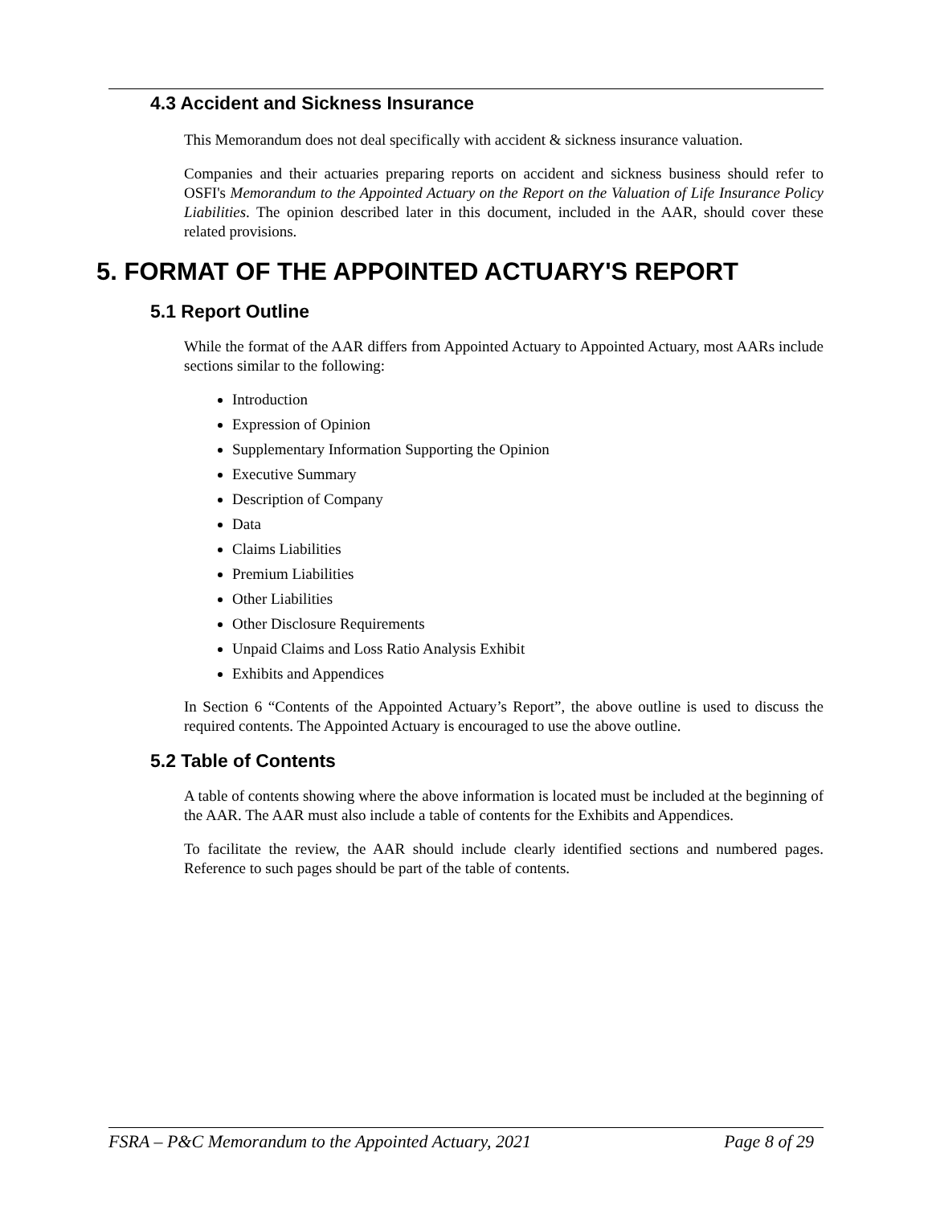4.3 Accident and Sickness Insurance
This Memorandum does not deal specifically with accident & sickness insurance valuation.
Companies and their actuaries preparing reports on accident and sickness business should refer to OSFI's Memorandum to the Appointed Actuary on the Report on the Valuation of Life Insurance Policy Liabilities. The opinion described later in this document, included in the AAR, should cover these related provisions.
5. FORMAT OF THE APPOINTED ACTUARY'S REPORT
5.1 Report Outline
While the format of the AAR differs from Appointed Actuary to Appointed Actuary, most AARs include sections similar to the following:
Introduction
Expression of Opinion
Supplementary Information Supporting the Opinion
Executive Summary
Description of Company
Data
Claims Liabilities
Premium Liabilities
Other Liabilities
Other Disclosure Requirements
Unpaid Claims and Loss Ratio Analysis Exhibit
Exhibits and Appendices
In Section 6 “Contents of the Appointed Actuary’s Report”, the above outline is used to discuss the required contents. The Appointed Actuary is encouraged to use the above outline.
5.2 Table of Contents
A table of contents showing where the above information is located must be included at the beginning of the AAR. The AAR must also include a table of contents for the Exhibits and Appendices.
To facilitate the review, the AAR should include clearly identified sections and numbered pages. Reference to such pages should be part of the table of contents.
FSRA – P&C Memorandum to the Appointed Actuary, 2021 Page 8 of 29